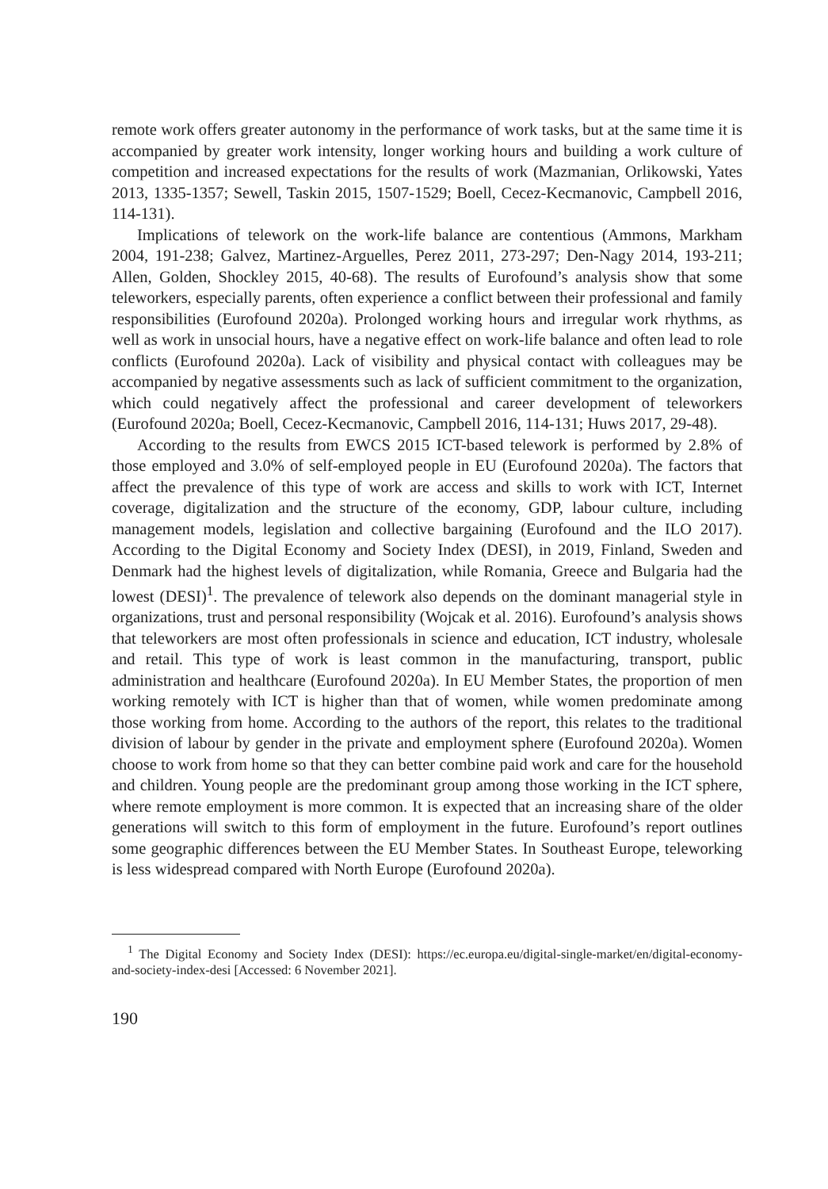remote work offers greater autonomy in the performance of work tasks, but at the same time it is accompanied by greater work intensity, longer working hours and building a work culture of competition and increased expectations for the results of work (Mazmanian, Orlikowski, Yates 2013, 1335-1357; Sewell, Taskin 2015, 1507-1529; Boell, Cecez-Kecmanovic, Campbell 2016, 114-131).
Implications of telework on the work-life balance are contentious (Ammons, Markham 2004, 191-238; Galvez, Martinez-Arguelles, Perez 2011, 273-297; Den-Nagy 2014, 193-211; Allen, Golden, Shockley 2015, 40-68). The results of Eurofound’s analysis show that some teleworkers, especially parents, often experience a conflict between their professional and family responsibilities (Eurofound 2020a). Prolonged working hours and irregular work rhythms, as well as work in unsocial hours, have a negative effect on work-life balance and often lead to role conflicts (Eurofound 2020a). Lack of visibility and physical contact with colleagues may be accompanied by negative assessments such as lack of sufficient commitment to the organization, which could negatively affect the professional and career development of teleworkers (Eurofound 2020a; Boell, Cecez-Kecmanovic, Campbell 2016, 114-131; Huws 2017, 29-48).
According to the results from EWCS 2015 ICT-based telework is performed by 2.8% of those employed and 3.0% of self-employed people in EU (Eurofound 2020a). The factors that affect the prevalence of this type of work are access and skills to work with ICT, Internet coverage, digitalization and the structure of the economy, GDP, labour culture, including management models, legislation and collective bargaining (Eurofound and the ILO 2017). According to the Digital Economy and Society Index (DESI), in 2019, Finland, Sweden and Denmark had the highest levels of digitalization, while Romania, Greece and Bulgaria had the lowest (DESI)<sup>1</sup>. The prevalence of telework also depends on the dominant managerial style in organizations, trust and personal responsibility (Wojcak et al. 2016). Eurofound’s analysis shows that teleworkers are most often professionals in science and education, ICT industry, wholesale and retail. This type of work is least common in the manufacturing, transport, public administration and healthcare (Eurofound 2020a). In EU Member States, the proportion of men working remotely with ICT is higher than that of women, while women predominate among those working from home. According to the authors of the report, this relates to the traditional division of labour by gender in the private and employment sphere (Eurofound 2020a). Women choose to work from home so that they can better combine paid work and care for the household and children. Young people are the predominant group among those working in the ICT sphere, where remote employment is more common. It is expected that an increasing share of the older generations will switch to this form of employment in the future. Eurofound’s report outlines some geographic differences between the EU Member States. In Southeast Europe, teleworking is less widespread compared with North Europe (Eurofound 2020a).
<sup>1</sup> The Digital Economy and Society Index (DESI): https://ec.europa.eu/digital-single-market/en/digital-economy-and-society-index-desi [Accessed: 6 November 2021].
190